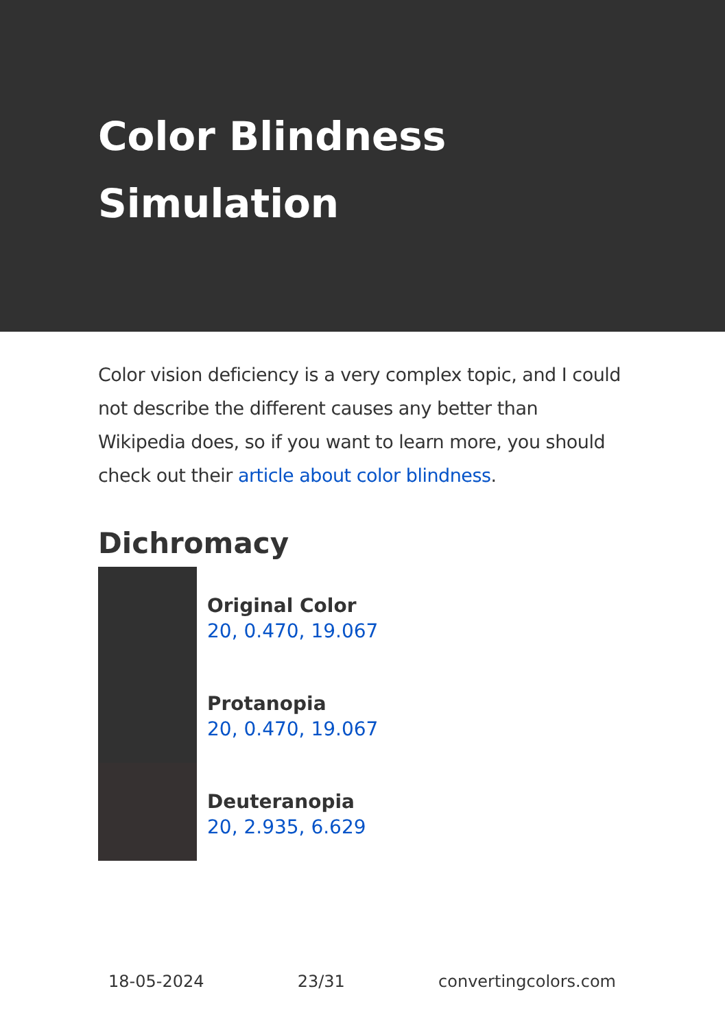Color Blindness
Simulation
Color vision deficiency is a very complex topic, and I could not describe the different causes any better than Wikipedia does, so if you want to learn more, you should check out their article about color blindness.
Dichromacy
Original Color
20, 0.470, 19.067
Protanopia
20, 0.470, 19.067
Deuteranopia
20, 2.935, 6.629
18-05-2024 23/31 convertingcolors.com